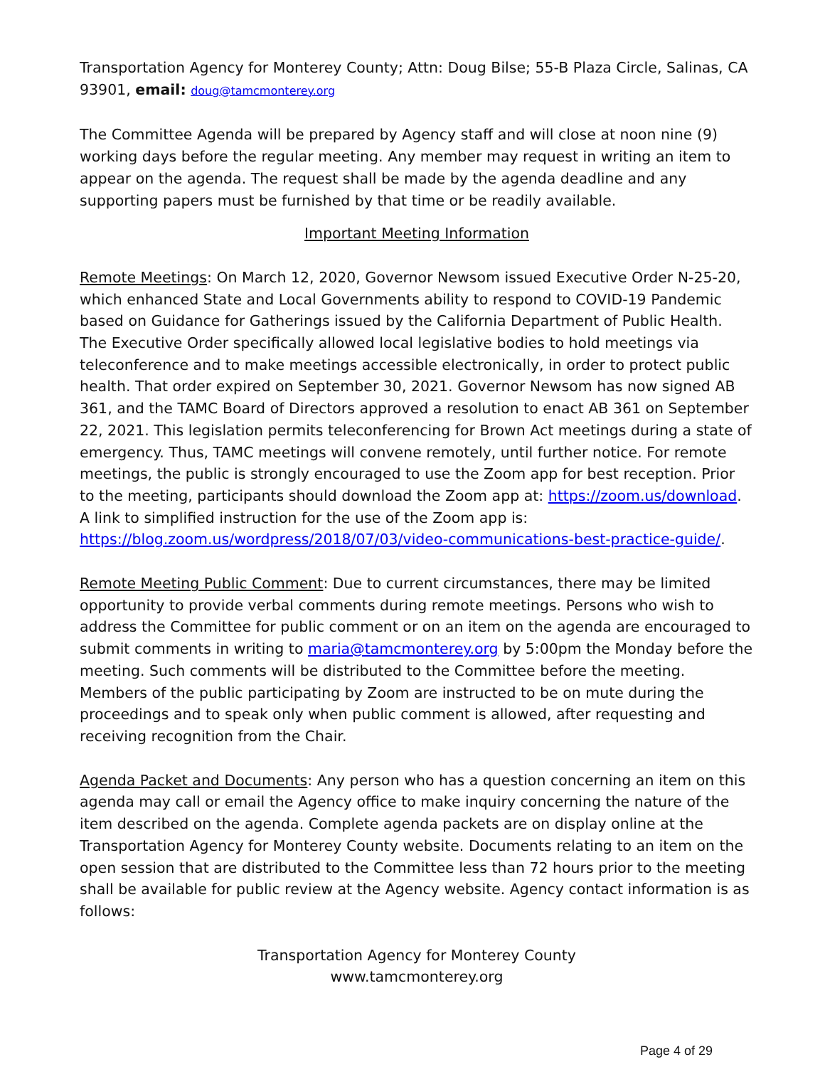Transportation Agency for Monterey County; Attn: Doug Bilse; 55-B Plaza Circle, Salinas, CA 93901, email: doug@tamcmonterey.org
The Committee Agenda will be prepared by Agency staff and will close at noon nine (9) working days before the regular meeting. Any member may request in writing an item to appear on the agenda. The request shall be made by the agenda deadline and any supporting papers must be furnished by that time or be readily available.
Important Meeting Information
Remote Meetings: On March 12, 2020, Governor Newsom issued Executive Order N-25-20, which enhanced State and Local Governments ability to respond to COVID-19 Pandemic based on Guidance for Gatherings issued by the California Department of Public Health. The Executive Order specifically allowed local legislative bodies to hold meetings via teleconference and to make meetings accessible electronically, in order to protect public health. That order expired on September 30, 2021. Governor Newsom has now signed AB 361, and the TAMC Board of Directors approved a resolution to enact AB 361 on September 22, 2021. This legislation permits teleconferencing for Brown Act meetings during a state of emergency. Thus, TAMC meetings will convene remotely, until further notice. For remote meetings, the public is strongly encouraged to use the Zoom app for best reception. Prior to the meeting, participants should download the Zoom app at: https://zoom.us/download. A link to simplified instruction for the use of the Zoom app is: https://blog.zoom.us/wordpress/2018/07/03/video-communications-best-practice-guide/.
Remote Meeting Public Comment: Due to current circumstances, there may be limited opportunity to provide verbal comments during remote meetings. Persons who wish to address the Committee for public comment or on an item on the agenda are encouraged to submit comments in writing to maria@tamcmonterey.org by 5:00pm the Monday before the meeting. Such comments will be distributed to the Committee before the meeting. Members of the public participating by Zoom are instructed to be on mute during the proceedings and to speak only when public comment is allowed, after requesting and receiving recognition from the Chair.
Agenda Packet and Documents: Any person who has a question concerning an item on this agenda may call or email the Agency office to make inquiry concerning the nature of the item described on the agenda. Complete agenda packets are on display online at the Transportation Agency for Monterey County website. Documents relating to an item on the open session that are distributed to the Committee less than 72 hours prior to the meeting shall be available for public review at the Agency website. Agency contact information is as follows:
Transportation Agency for Monterey County
www.tamcmonterey.org
Page 4 of 29